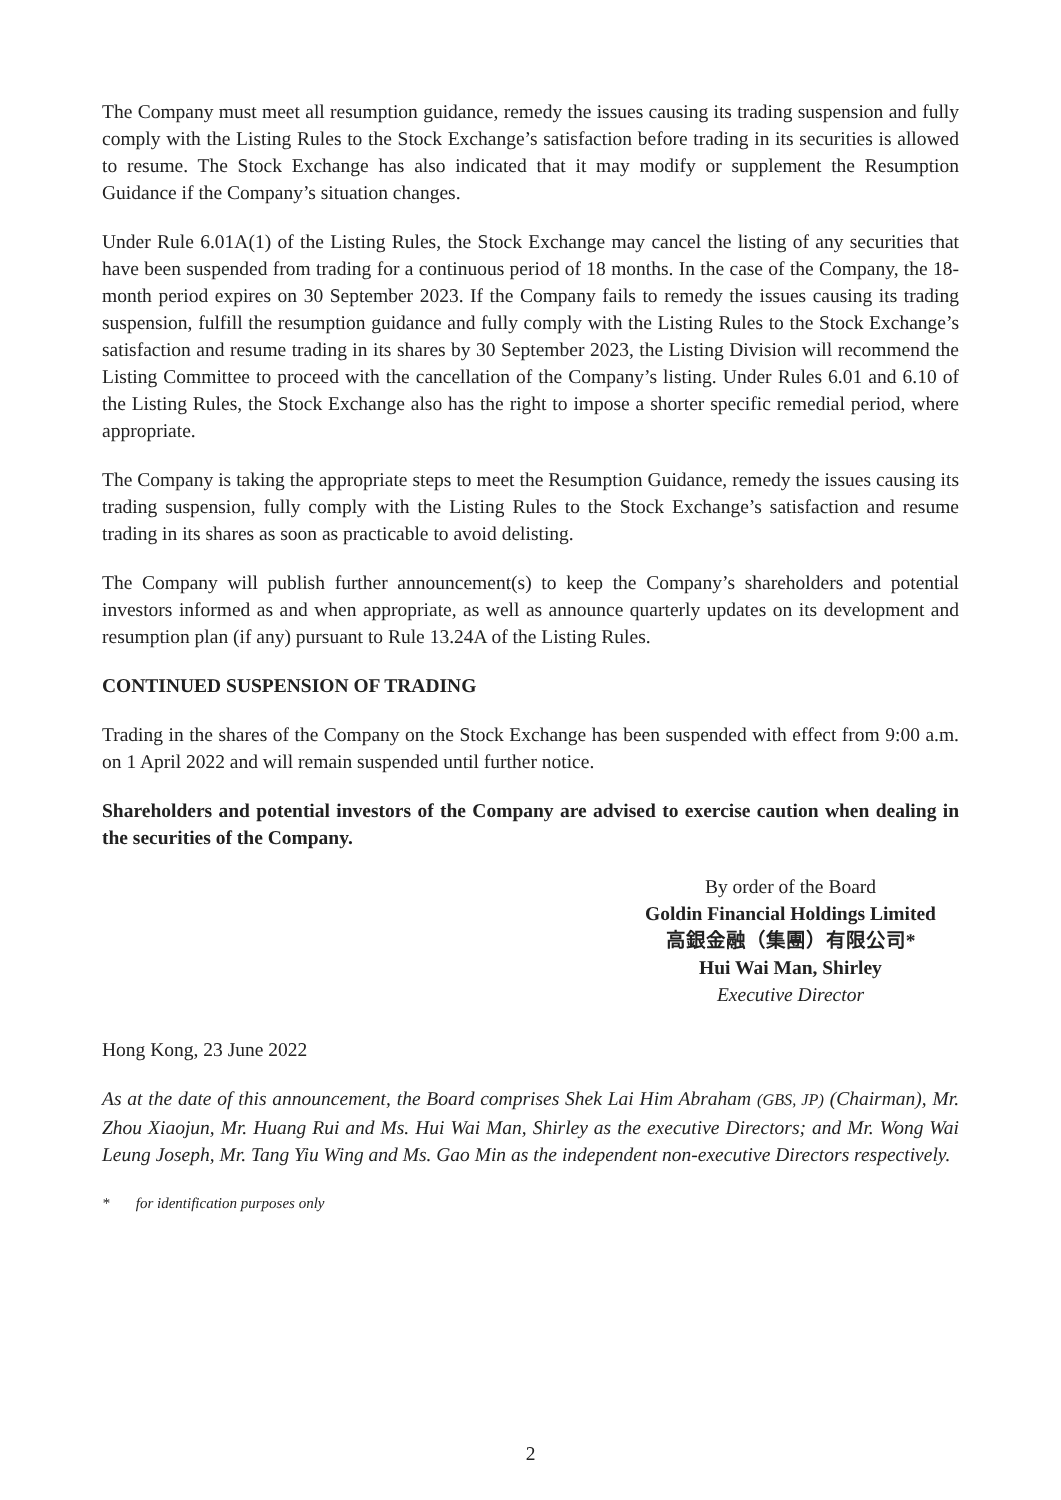The Company must meet all resumption guidance, remedy the issues causing its trading suspension and fully comply with the Listing Rules to the Stock Exchange’s satisfaction before trading in its securities is allowed to resume. The Stock Exchange has also indicated that it may modify or supplement the Resumption Guidance if the Company’s situation changes.
Under Rule 6.01A(1) of the Listing Rules, the Stock Exchange may cancel the listing of any securities that have been suspended from trading for a continuous period of 18 months. In the case of the Company, the 18-month period expires on 30 September 2023. If the Company fails to remedy the issues causing its trading suspension, fulfill the resumption guidance and fully comply with the Listing Rules to the Stock Exchange’s satisfaction and resume trading in its shares by 30 September 2023, the Listing Division will recommend the Listing Committee to proceed with the cancellation of the Company’s listing. Under Rules 6.01 and 6.10 of the Listing Rules, the Stock Exchange also has the right to impose a shorter specific remedial period, where appropriate.
The Company is taking the appropriate steps to meet the Resumption Guidance, remedy the issues causing its trading suspension, fully comply with the Listing Rules to the Stock Exchange’s satisfaction and resume trading in its shares as soon as practicable to avoid delisting.
The Company will publish further announcement(s) to keep the Company’s shareholders and potential investors informed as and when appropriate, as well as announce quarterly updates on its development and resumption plan (if any) pursuant to Rule 13.24A of the Listing Rules.
CONTINUED SUSPENSION OF TRADING
Trading in the shares of the Company on the Stock Exchange has been suspended with effect from 9:00 a.m. on 1 April 2022 and will remain suspended until further notice.
Shareholders and potential investors of the Company are advised to exercise caution when dealing in the securities of the Company.
By order of the Board
Goldin Financial Holdings Limited
高銀金融（集團）有限公司*
Hui Wai Man, Shirley
Executive Director
Hong Kong, 23 June 2022
As at the date of this announcement, the Board comprises Shek Lai Him Abraham (GBS, JP) (Chairman), Mr. Zhou Xiaojun, Mr. Huang Rui and Ms. Hui Wai Man, Shirley as the executive Directors; and Mr. Wong Wai Leung Joseph, Mr. Tang Yiu Wing and Ms. Gao Min as the independent non-executive Directors respectively.
* for identification purposes only
2